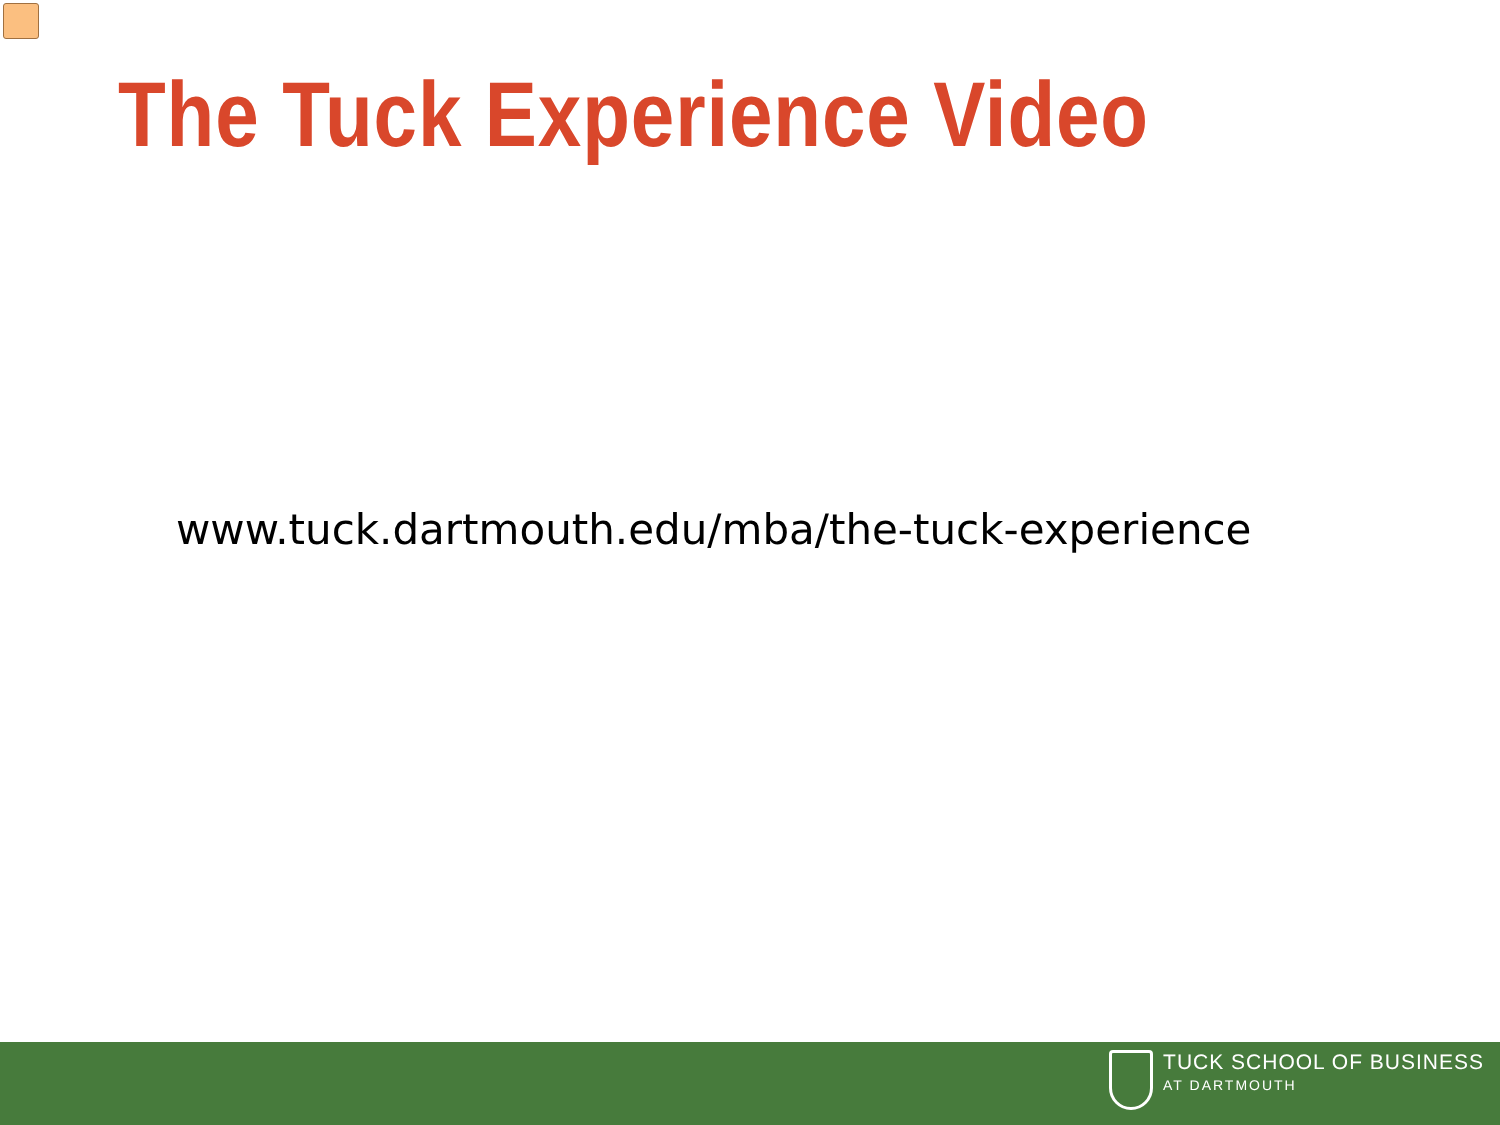The Tuck Experience Video
www.tuck.dartmouth.edu/mba/the-tuck-experience
TUCK SCHOOL OF BUSINESS
AT DARTMOUTH